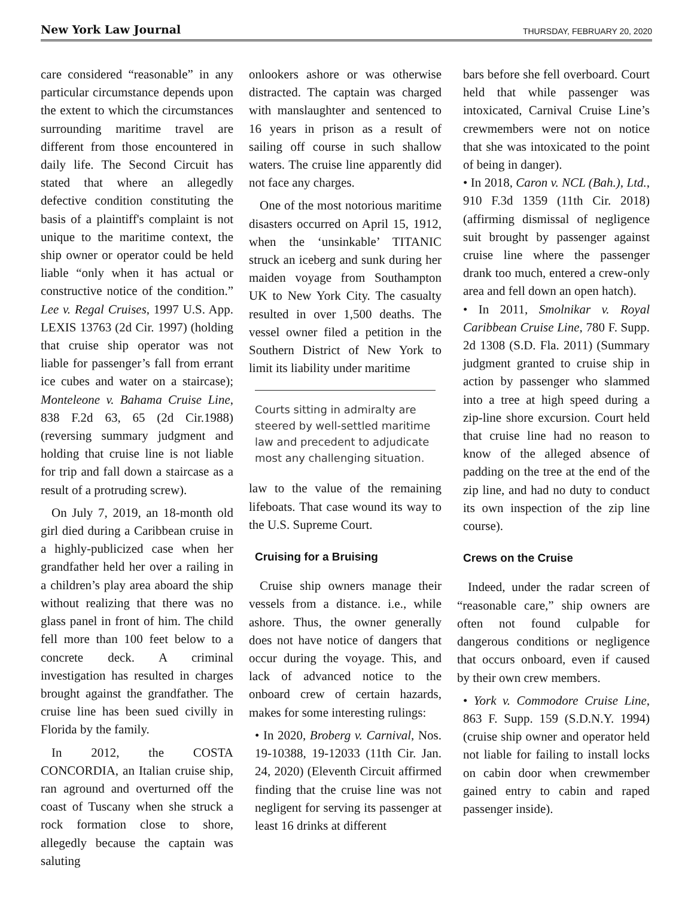New York Law Journal THURSDAY, FEBRUARY 20, 2020
care considered “reasonable” in any particular circumstance depends upon the extent to which the circumstances surrounding maritime travel are different from those encountered in daily life. The Second Circuit has stated that where an allegedly defective condition constituting the basis of a plaintiff's complaint is not unique to the maritime context, the ship owner or operator could be held liable “only when it has actual or constructive notice of the condition.” Lee v. Regal Cruises, 1997 U.S. App. LEXIS 13763 (2d Cir. 1997) (holding that cruise ship operator was not liable for passenger’s fall from errant ice cubes and water on a staircase); Monteleone v. Bahama Cruise Line, 838 F.2d 63, 65 (2d Cir.1988) (reversing summary judgment and holding that cruise line is not liable for trip and fall down a staircase as a result of a protruding screw).
On July 7, 2019, an 18-month old girl died during a Caribbean cruise in a highly-publicized case when her grandfather held her over a railing in a children’s play area aboard the ship without realizing that there was no glass panel in front of him. The child fell more than 100 feet below to a concrete deck. A criminal investigation has resulted in charges brought against the grandfather. The cruise line has been sued civilly in Florida by the family.
In 2012, the COSTA CONCORDIA, an Italian cruise ship, ran aground and overturned off the coast of Tuscany when she struck a rock formation close to shore, allegedly because the captain was saluting
onlookers ashore or was otherwise distracted. The captain was charged with manslaughter and sentenced to 16 years in prison as a result of sailing off course in such shallow waters. The cruise line apparently did not face any charges.
One of the most notorious maritime disasters occurred on April 15, 1912, when the ‘unsinkable’ TITANIC struck an iceberg and sunk during her maiden voyage from Southampton UK to New York City. The casualty resulted in over 1,500 deaths. The vessel owner filed a petition in the Southern District of New York to limit its liability under maritime
Courts sitting in admiralty are steered by well-settled maritime law and precedent to adjudicate most any challenging situation.
law to the value of the remaining lifeboats. That case wound its way to the U.S. Supreme Court.
Cruising for a Bruising
Cruise ship owners manage their vessels from a distance. i.e., while ashore. Thus, the owner generally does not have notice of dangers that occur during the voyage. This, and lack of advanced notice to the onboard crew of certain hazards, makes for some interesting rulings:
• In 2020, Broberg v. Carnival, Nos. 19-10388, 19-12033 (11th Cir. Jan. 24, 2020) (Eleventh Circuit affirmed finding that the cruise line was not negligent for serving its passenger at least 16 drinks at different
bars before she fell overboard. Court held that while passenger was intoxicated, Carnival Cruise Line’s crewmembers were not on notice that she was intoxicated to the point of being in danger).
• In 2018, Caron v. NCL (Bah.), Ltd., 910 F.3d 1359 (11th Cir. 2018) (affirming dismissal of negligence suit brought by passenger against cruise line where the passenger drank too much, entered a crew-only area and fell down an open hatch).
• In 2011, Smolnikar v. Royal Caribbean Cruise Line, 780 F. Supp. 2d 1308 (S.D. Fla. 2011) (Summary judgment granted to cruise ship in action by passenger who slammed into a tree at high speed during a zip-line shore excursion. Court held that cruise line had no reason to know of the alleged absence of padding on the tree at the end of the zip line, and had no duty to conduct its own inspection of the zip line course).
Crews on the Cruise
Indeed, under the radar screen of “reasonable care,” ship owners are often not found culpable for dangerous conditions or negligence that occurs onboard, even if caused by their own crew members.
• York v. Commodore Cruise Line, 863 F. Supp. 159 (S.D.N.Y. 1994) (cruise ship owner and operator held not liable for failing to install locks on cabin door when crewmember gained entry to cabin and raped passenger inside).